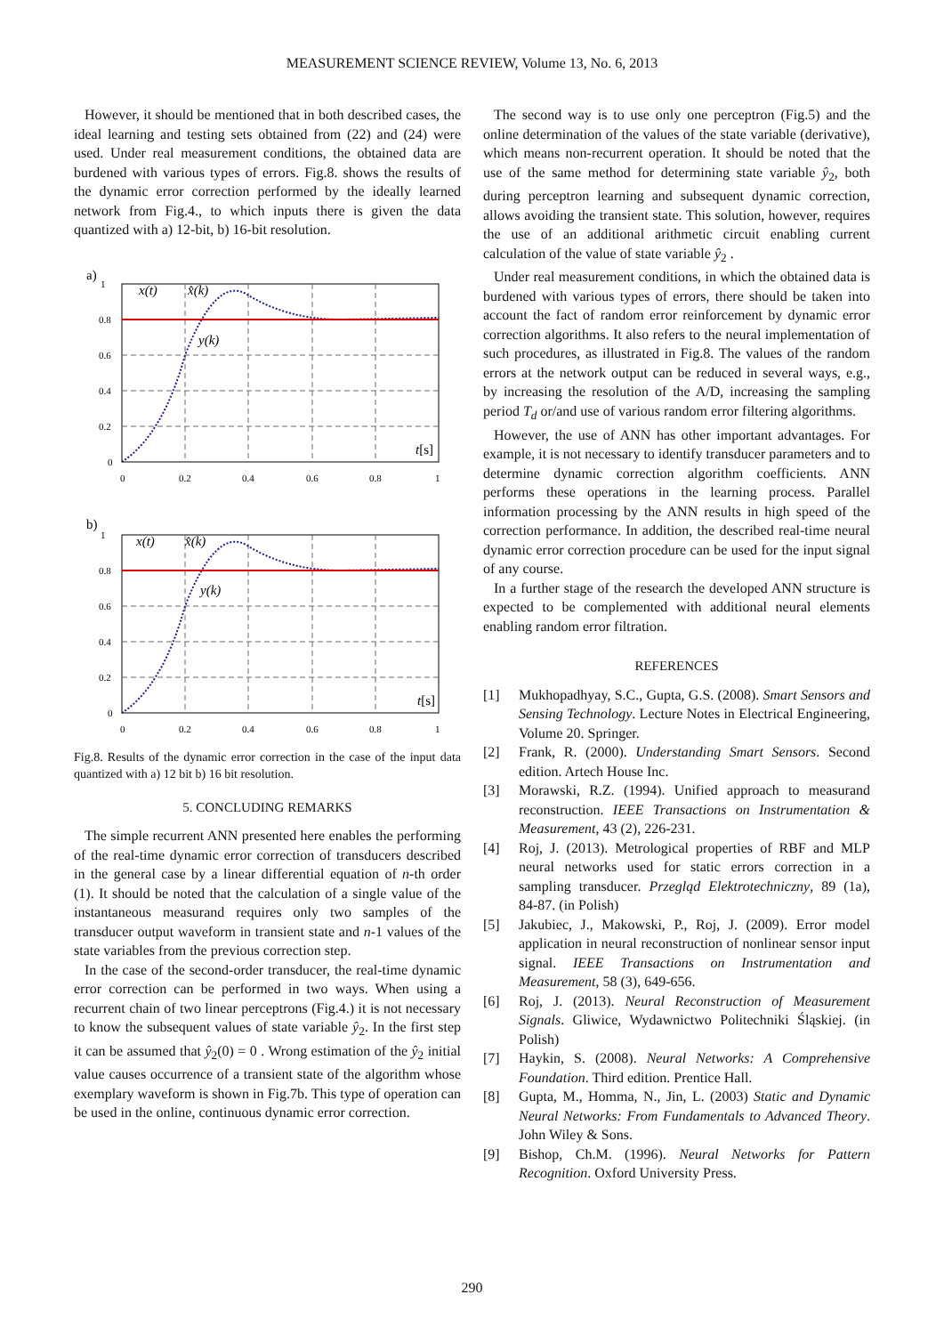MEASUREMENT SCIENCE REVIEW, Volume 13, No. 6, 2013
However, it should be mentioned that in both described cases, the ideal learning and testing sets obtained from (22) and (24) were used. Under real measurement conditions, the obtained data are burdened with various types of errors. Fig.8. shows the results of the dynamic error correction performed by the ideally learned network from Fig.4., to which inputs there is given the data quantized with a) 12-bit, b) 16-bit resolution.
a)
1
0.8
0.6
0.4
0.2
0
0
0.2
0.4
0.6
0.8
1
x(t)
x̂(k)
y(k)
t[s]
b)
1
0.8
0.6
0.4
0.2
0
0
0.2
0.4
0.6
0.8
1
x(t)
x̂(k)
y(k)
t[s]
Fig.8. Results of the dynamic error correction in the case of the input data quantized with a) 12 bit b) 16 bit resolution.
5. CONCLUDING REMARKS
The simple recurrent ANN presented here enables the performing of the real-time dynamic error correction of transducers described in the general case by a linear differential equation of n-th order (1). It should be noted that the calculation of a single value of the instantaneous measurand requires only two samples of the transducer output waveform in transient state and n-1 values of the state variables from the previous correction step.
In the case of the second-order transducer, the real-time dynamic error correction can be performed in two ways. When using a recurrent chain of two linear perceptrons (Fig.4.) it is not necessary to know the subsequent values of state variable ŷ<sub>2</sub>. In the first step it can be assumed that ŷ<sub>2</sub>(0) = 0 . Wrong estimation of the ŷ<sub>2</sub> initial value causes occurrence of a transient state of the algorithm whose exemplary waveform is shown in Fig.7b. This type of operation can be used in the online, continuous dynamic error correction.
The second way is to use only one perceptron (Fig.5) and the online determination of the values of the state variable (derivative), which means non-recurrent operation. It should be noted that the use of the same method for determining state variable ŷ<sub>2</sub>, both during perceptron learning and subsequent dynamic correction, allows avoiding the transient state. This solution, however, requires the use of an additional arithmetic circuit enabling current calculation of the value of state variable ŷ<sub>2</sub> .
Under real measurement conditions, in which the obtained data is burdened with various types of errors, there should be taken into account the fact of random error reinforcement by dynamic error correction algorithms. It also refers to the neural implementation of such procedures, as illustrated in Fig.8. The values of the random errors at the network output can be reduced in several ways, e.g., by increasing the resolution of the A/D, increasing the sampling period T<sub>d</sub> or/and use of various random error filtering algorithms.
However, the use of ANN has other important advantages. For example, it is not necessary to identify transducer parameters and to determine dynamic correction algorithm coefficients. ANN performs these operations in the learning process. Parallel information processing by the ANN results in high speed of the correction performance. In addition, the described real-time neural dynamic error correction procedure can be used for the input signal of any course.
In a further stage of the research the developed ANN structure is expected to be complemented with additional neural elements enabling random error filtration.
REFERENCES
[1] Mukhopadhyay, S.C., Gupta, G.S. (2008). Smart Sensors and Sensing Technology. Lecture Notes in Electrical Engineering, Volume 20. Springer.
[2] Frank, R. (2000). Understanding Smart Sensors. Second edition. Artech House Inc.
[3] Morawski, R.Z. (1994). Unified approach to measurand reconstruction. IEEE Transactions on Instrumentation & Measurement, 43 (2), 226-231.
[4] Roj, J. (2013). Metrological properties of RBF and MLP neural networks used for static errors correction in a sampling transducer. Przegląd Elektrotechniczny, 89 (1a), 84-87. (in Polish)
[5] Jakubiec, J., Makowski, P., Roj, J. (2009). Error model application in neural reconstruction of nonlinear sensor input signal. IEEE Transactions on Instrumentation and Measurement, 58 (3), 649-656.
[6] Roj, J. (2013). Neural Reconstruction of Measurement Signals. Gliwice, Wydawnictwo Politechniki Śląskiej. (in Polish)
[7] Haykin, S. (2008). Neural Networks: A Comprehensive Foundation. Third edition. Prentice Hall.
[8] Gupta, M., Homma, N., Jin, L. (2003) Static and Dynamic Neural Networks: From Fundamentals to Advanced Theory. John Wiley & Sons.
[9] Bishop, Ch.M. (1996). Neural Networks for Pattern Recognition. Oxford University Press.
290